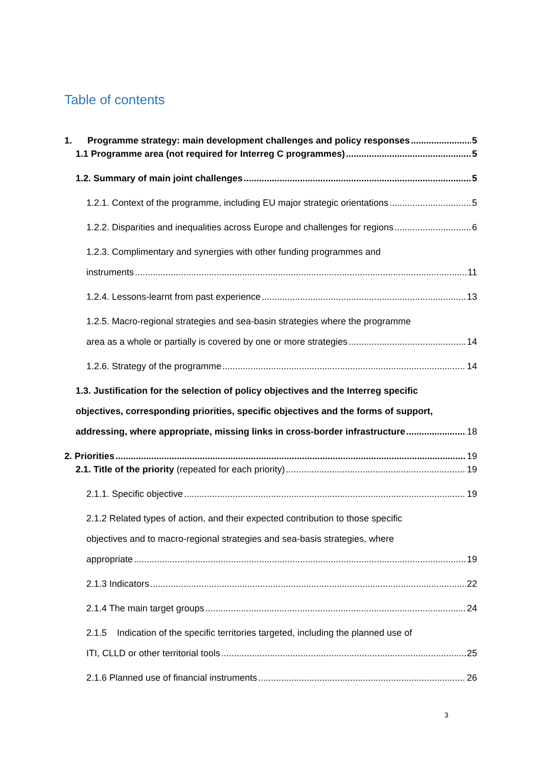Table of contents
1. Programme strategy: main development challenges and policy responses 5
1.1 Programme area (not required for Interreg C programmes) 5
1.2. Summary of main joint challenges 5
1.2.1. Context of the programme, including EU major strategic orientations 5
1.2.2. Disparities and inequalities across Europe and challenges for regions 6
1.2.3. Complimentary and synergies with other funding programmes and
instruments 11
1.2.4. Lessons-learnt from past experience 13
1.2.5. Macro-regional strategies and sea-basin strategies where the programme
area as a whole or partially is covered by one or more strategies 14
1.2.6. Strategy of the programme 14
1.3. Justification for the selection of policy objectives and the Interreg specific
objectives, corresponding priorities, specific objectives and the forms of support,
addressing, where appropriate, missing links in cross-border infrastructure 18
2. Priorities 19
2.1. Title of the priority (repeated for each priority) 19
2.1.1. Specific objective 19
2.1.2 Related types of action, and their expected contribution to those specific
objectives and to macro-regional strategies and sea-basis strategies, where
appropriate 19
2.1.3 Indicators 22
2.1.4 The main target groups 24
2.1.5 Indication of the specific territories targeted, including the planned use of
ITI, CLLD or other territorial tools 25
2.1.6 Planned use of financial instruments 26
3